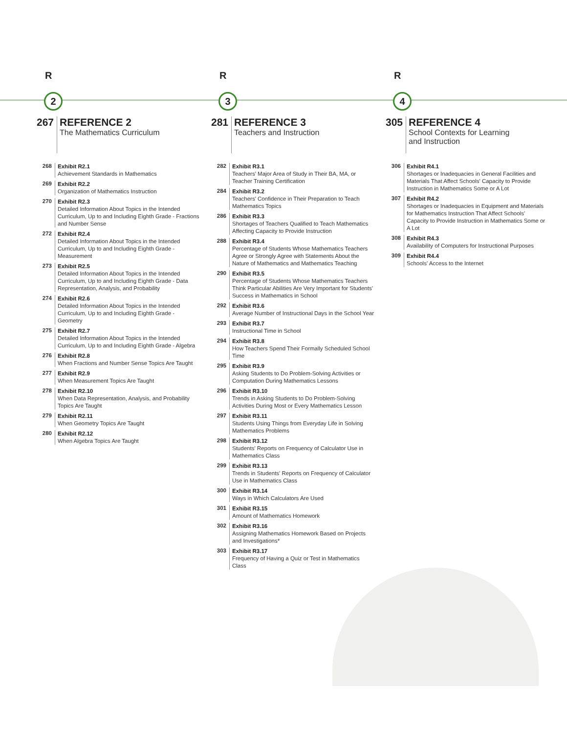R
2
267 REFERENCE 2
The Mathematics Curriculum
268
Exhibit R2.1
Achievement Standards in Mathematics
269
Exhibit R2.2
Organization of Mathematics Instruction
270
Exhibit R2.3
Detailed Information About Topics in the Intended Curriculum, Up to and Including Eighth Grade - Fractions and Number Sense
272
Exhibit R2.4
Detailed Information About Topics in the Intended Curriculum, Up to and Including Eighth Grade - Measurement
273
Exhibit R2.5
Detailed Information About Topics in the Intended Curriculum, Up to and Including Eighth Grade - Data Representation, Analysis, and Probability
274
Exhibit R2.6
Detailed Information About Topics in the Intended Curriculum, Up to and Including Eighth Grade - Geometry
275
Exhibit R2.7
Detailed Information About Topics in the Intended Curriculum, Up to and Including Eighth Grade - Algebra
276
Exhibit R2.8
When Fractions and Number Sense Topics Are Taught
277
Exhibit R2.9
When Measurement Topics Are Taught
278
Exhibit R2.10
When Data Representation, Analysis, and Probability Topics Are Taught
279
Exhibit R2.11
When Geometry Topics Are Taught
280
Exhibit R2.12
When Algebra Topics Are Taught
R
3
281 REFERENCE 3
Teachers and Instruction
282
Exhibit R3.1
Teachers' Major Area of Study in Their BA, MA, or Teacher Training Certification
284
Exhibit R3.2
Teachers' Confidence in Their Preparation to Teach Mathematics Topics
286
Exhibit R3.3
Shortages of Teachers Qualified to Teach Mathematics Affecting Capacity to Provide Instruction
288
Exhibit R3.4
Percentage of Students Whose Mathematics Teachers Agree or Strongly Agree with Statements About the Nature of Mathematics and Mathematics Teaching
290
Exhibit R3.5
Percentage of Students Whose Mathematics Teachers Think Particular Abilities Are Very Important for Students' Success in Mathematics in School
292
Exhibit R3.6
Average Number of Instructional Days in the School Year
293
Exhibit R3.7
Instructional Time in School
294
Exhibit R3.8
How Teachers Spend Their Formally Scheduled School Time
295
Exhibit R3.9
Asking Students to Do Problem-Solving Activities or Computation During Mathematics Lessons
296
Exhibit R3.10
Trends in Asking Students to Do Problem-Solving Activities During Most or Every Mathematics Lesson
297
Exhibit R3.11
Students Using Things from Everyday Life in Solving Mathematics Problems
298
Exhibit R3.12
Students' Reports on Frequency of Calculator Use in Mathematics Class
299
Exhibit R3.13
Trends in Students' Reports on Frequency of Calculator Use in Mathematics Class
300
Exhibit R3.14
Ways in Which Calculators Are Used
301
Exhibit R3.15
Amount of Mathematics Homework
302
Exhibit R3.16
Assigning Mathematics Homework Based on Projects and Investigations*
303
Exhibit R3.17
Frequency of Having a Quiz or Test in Mathematics Class
R
4
305 REFERENCE 4
School Contexts for Learning
and Instruction
306
Exhibit R4.1
Shortages or Inadequacies in General Facilities and Materials That Affect Schools' Capacity to Provide Instruction in Mathematics Some or A Lot
307
Exhibit R4.2
Shortages or Inadequacies in Equipment and Materials for Mathematics Instruction That Affect Schools' Capacity to Provide Instruction in Mathematics Some or A Lot
308
Exhibit R4.3
Availability of Computers for Instructional Purposes
309
Exhibit R4.4
Schools' Access to the Internet